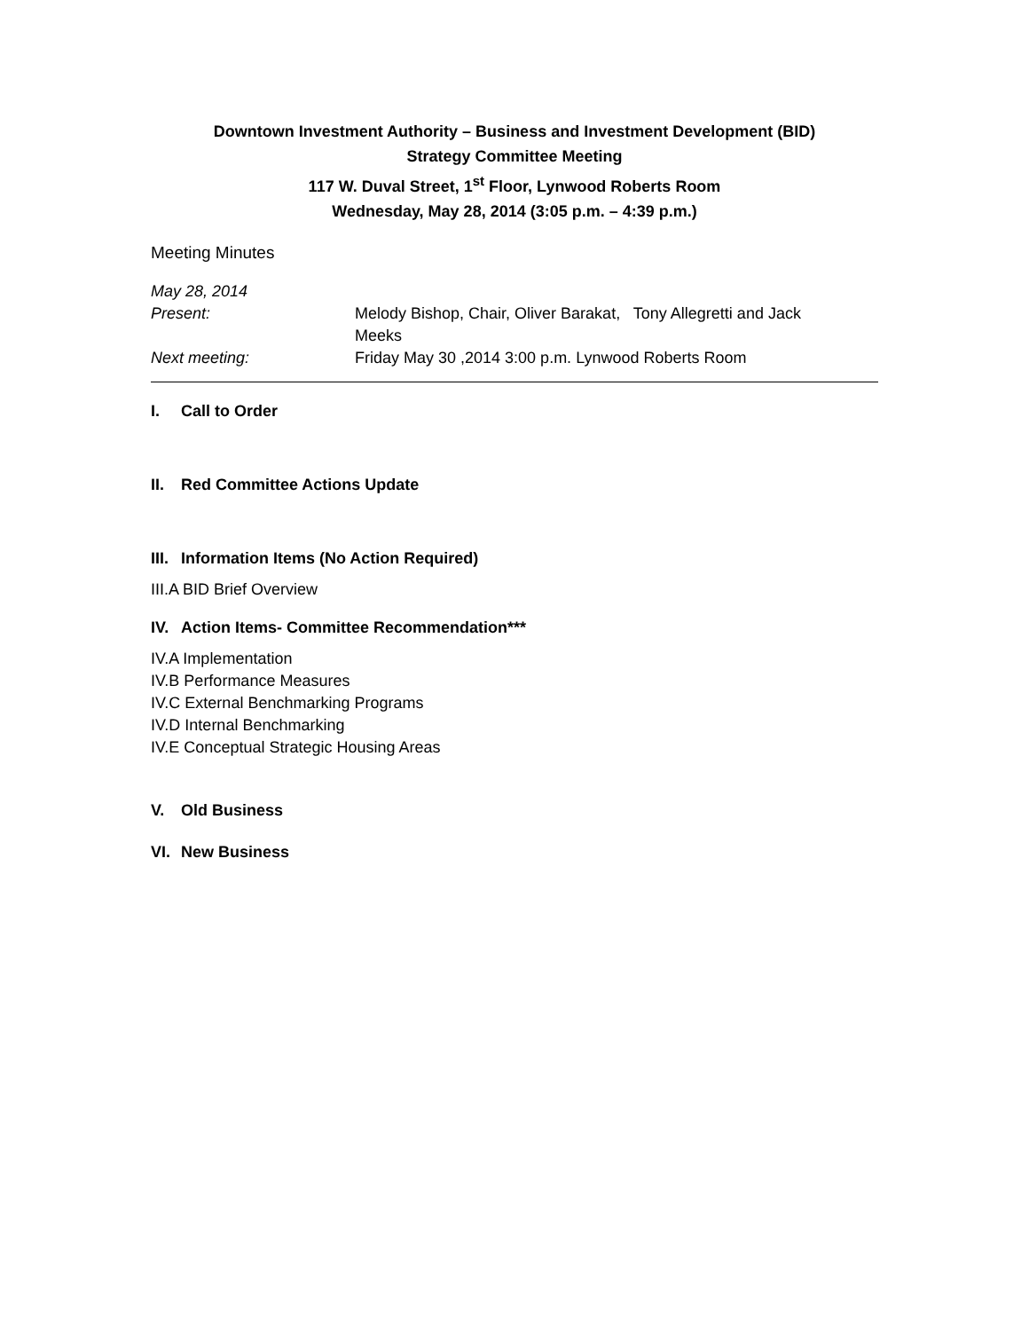Downtown Investment Authority – Business and Investment Development (BID)
Strategy Committee Meeting
117 W. Duval Street, 1<sup>st</sup> Floor, Lynwood Roberts Room
Wednesday, May 28, 2014 (3:05 p.m. – 4:39 p.m.)
Meeting Minutes
May 28, 2014
Present: Melody Bishop, Chair, Oliver Barakat, Tony Allegretti and Jack Meeks
Next meeting: Friday May 30 ,2014 3:00 p.m. Lynwood Roberts Room
I. Call to Order
II. Red Committee Actions Update
III. Information Items (No Action Required)
III.A BID Brief Overview
IV. Action Items- Committee Recommendation***
IV.A Implementation
IV.B Performance Measures
IV.C External Benchmarking Programs
IV.D Internal Benchmarking
IV.E Conceptual Strategic Housing Areas
V. Old Business
VI. New Business